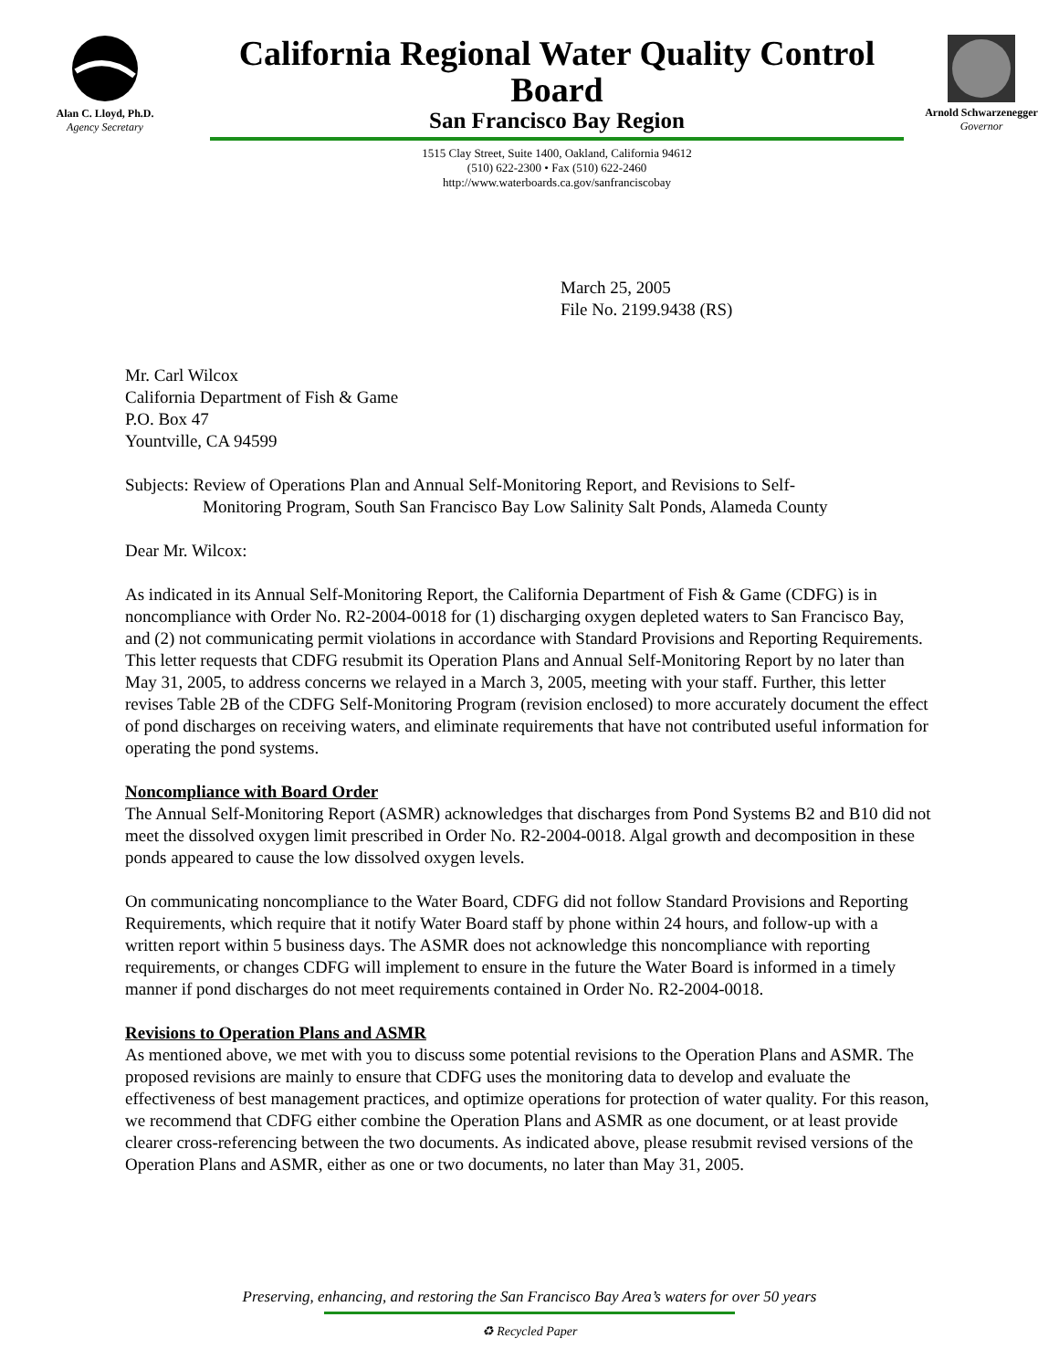Alan C. Lloyd, Ph.D.
Agency Secretary
California Regional Water Quality Control Board
San Francisco Bay Region
1515 Clay Street, Suite 1400, Oakland, California 94612
(510) 622-2300 • Fax (510) 622-2460
http://www.waterboards.ca.gov/sanfranciscobay
Arnold Schwarzenegger
Governor
March 25, 2005
File No. 2199.9438 (RS)
Mr. Carl Wilcox
California Department of Fish & Game
P.O. Box 47
Yountville, CA 94599
Subjects: Review of Operations Plan and Annual Self-Monitoring Report, and Revisions to Self-
Monitoring Program, South San Francisco Bay Low Salinity Salt Ponds, Alameda County
Dear Mr. Wilcox:
As indicated in its Annual Self-Monitoring Report, the California Department of Fish & Game (CDFG) is in noncompliance with Order No. R2-2004-0018 for (1) discharging oxygen depleted waters to San Francisco Bay, and (2) not communicating permit violations in accordance with Standard Provisions and Reporting Requirements. This letter requests that CDFG resubmit its Operation Plans and Annual Self-Monitoring Report by no later than May 31, 2005, to address concerns we relayed in a March 3, 2005, meeting with your staff. Further, this letter revises Table 2B of the CDFG Self-Monitoring Program (revision enclosed) to more accurately document the effect of pond discharges on receiving waters, and eliminate requirements that have not contributed useful information for operating the pond systems.
Noncompliance with Board Order
The Annual Self-Monitoring Report (ASMR) acknowledges that discharges from Pond Systems B2 and B10 did not meet the dissolved oxygen limit prescribed in Order No. R2-2004-0018. Algal growth and decomposition in these ponds appeared to cause the low dissolved oxygen levels.
On communicating noncompliance to the Water Board, CDFG did not follow Standard Provisions and Reporting Requirements, which require that it notify Water Board staff by phone within 24 hours, and follow-up with a written report within 5 business days. The ASMR does not acknowledge this noncompliance with reporting requirements, or changes CDFG will implement to ensure in the future the Water Board is informed in a timely manner if pond discharges do not meet requirements contained in Order No. R2-2004-0018.
Revisions to Operation Plans and ASMR
As mentioned above, we met with you to discuss some potential revisions to the Operation Plans and ASMR. The proposed revisions are mainly to ensure that CDFG uses the monitoring data to develop and evaluate the effectiveness of best management practices, and optimize operations for protection of water quality. For this reason, we recommend that CDFG either combine the Operation Plans and ASMR as one document, or at least provide clearer cross-referencing between the two documents. As indicated above, please resubmit revised versions of the Operation Plans and ASMR, either as one or two documents, no later than May 31, 2005.
Preserving, enhancing, and restoring the San Francisco Bay Area’s waters for over 50 years
♻ Recycled Paper